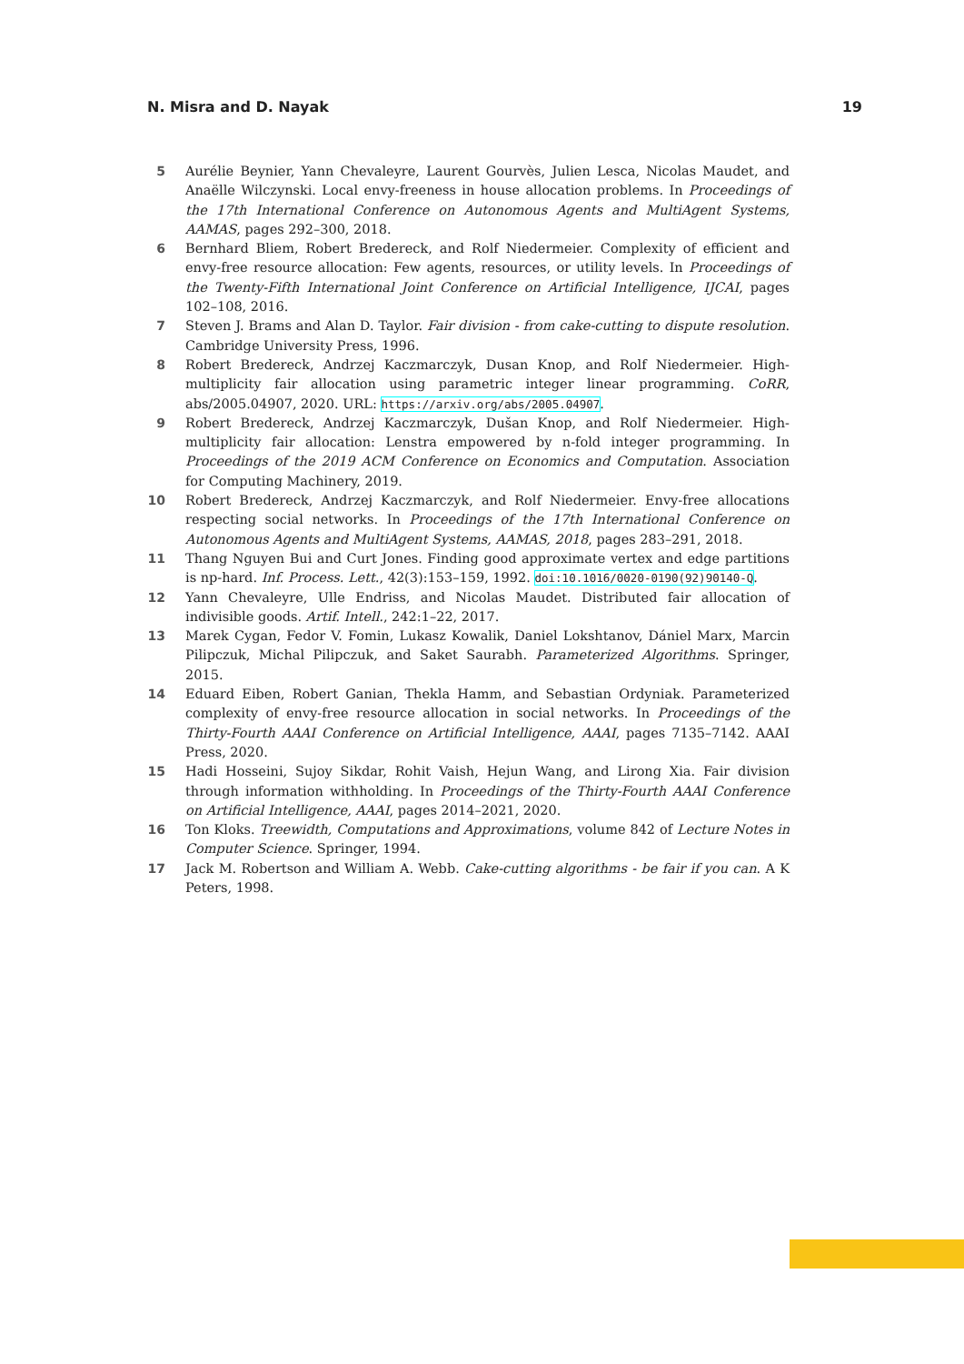N. Misra and D. Nayak 19
5 Aurélie Beynier, Yann Chevaleyre, Laurent Gourvès, Julien Lesca, Nicolas Maudet, and Anaëlle Wilczynski. Local envy-freeness in house allocation problems. In Proceedings of the 17th International Conference on Autonomous Agents and MultiAgent Systems, AAMAS, pages 292–300, 2018.
6 Bernhard Bliem, Robert Bredereck, and Rolf Niedermeier. Complexity of efficient and envy-free resource allocation: Few agents, resources, or utility levels. In Proceedings of the Twenty-Fifth International Joint Conference on Artificial Intelligence, IJCAI, pages 102–108, 2016.
7 Steven J. Brams and Alan D. Taylor. Fair division - from cake-cutting to dispute resolution. Cambridge University Press, 1996.
8 Robert Bredereck, Andrzej Kaczmarczyk, Dusan Knop, and Rolf Niedermeier. High-multiplicity fair allocation using parametric integer linear programming. CoRR, abs/2005.04907, 2020. URL: https://arxiv.org/abs/2005.04907.
9 Robert Bredereck, Andrzej Kaczmarczyk, Dušan Knop, and Rolf Niedermeier. High-multiplicity fair allocation: Lenstra empowered by n-fold integer programming. In Proceedings of the 2019 ACM Conference on Economics and Computation. Association for Computing Machinery, 2019.
10 Robert Bredereck, Andrzej Kaczmarczyk, and Rolf Niedermeier. Envy-free allocations respecting social networks. In Proceedings of the 17th International Conference on Autonomous Agents and MultiAgent Systems, AAMAS, 2018, pages 283–291, 2018.
11 Thang Nguyen Bui and Curt Jones. Finding good approximate vertex and edge partitions is np-hard. Inf. Process. Lett., 42(3):153–159, 1992. doi:10.1016/0020-0190(92)90140-Q.
12 Yann Chevaleyre, Ulle Endriss, and Nicolas Maudet. Distributed fair allocation of indivisible goods. Artif. Intell., 242:1–22, 2017.
13 Marek Cygan, Fedor V. Fomin, Lukasz Kowalik, Daniel Lokshtanov, Dániel Marx, Marcin Pilipczuk, Michal Pilipczuk, and Saket Saurabh. Parameterized Algorithms. Springer, 2015.
14 Eduard Eiben, Robert Ganian, Thekla Hamm, and Sebastian Ordyniak. Parameterized complexity of envy-free resource allocation in social networks. In Proceedings of the Thirty-Fourth AAAI Conference on Artificial Intelligence, AAAI, pages 7135–7142. AAAI Press, 2020.
15 Hadi Hosseini, Sujoy Sikdar, Rohit Vaish, Hejun Wang, and Lirong Xia. Fair division through information withholding. In Proceedings of the Thirty-Fourth AAAI Conference on Artificial Intelligence, AAAI, pages 2014–2021, 2020.
16 Ton Kloks. Treewidth, Computations and Approximations, volume 842 of Lecture Notes in Computer Science. Springer, 1994.
17 Jack M. Robertson and William A. Webb. Cake-cutting algorithms - be fair if you can. A K Peters, 1998.